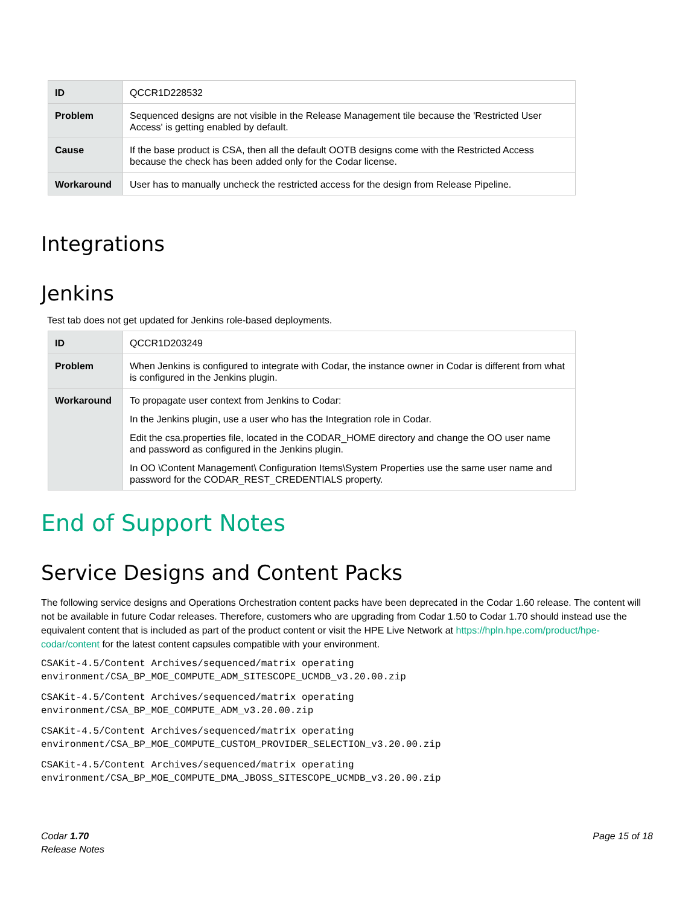| ID | QCCR1D228532 |
| Problem | Sequenced designs are not visible in the Release Management tile because the 'Restricted User Access' is getting enabled by default. |
| Cause | If the base product is CSA, then all the default OOTB designs come with the Restricted Access because the check has been added only for the Codar license. |
| Workaround | User has to manually uncheck the restricted access for the design from Release Pipeline. |
Integrations
Jenkins
Test tab does not get updated for Jenkins role-based deployments.
| ID | QCCR1D203249 |
| Problem | When Jenkins is configured to integrate with Codar, the instance owner in Codar is different from what is configured in the Jenkins plugin. |
| Workaround | To propagate user context from Jenkins to Codar: In the Jenkins plugin, use a user who has the Integration role in Codar. Edit the csa.properties file, located in the CODAR_HOME directory and change the OO user name and password as configured in the Jenkins plugin. In OO \Content Management\ Configuration Items\System Properties use the same user name and password for the CODAR_REST_CREDENTIALS property. |
End of Support Notes
Service Designs and Content Packs
The following service designs and Operations Orchestration content packs have been deprecated in the Codar 1.60 release. The content will not be available in future Codar releases. Therefore, customers who are upgrading from Codar 1.50 to Codar 1.70 should instead use the equivalent content that is included as part of the product content or visit the HPE Live Network at https://hpln.hpe.com/product/hpe-codar/content for the latest content capsules compatible with your environment.
CSAKit-4.5/Content Archives/sequenced/matrix operating
environment/CSA_BP_MOE_COMPUTE_ADM_SITESCOPE_UCMDB_v3.20.00.zip
CSAKit-4.5/Content Archives/sequenced/matrix operating
environment/CSA_BP_MOE_COMPUTE_ADM_v3.20.00.zip
CSAKit-4.5/Content Archives/sequenced/matrix operating
environment/CSA_BP_MOE_COMPUTE_CUSTOM_PROVIDER_SELECTION_v3.20.00.zip
CSAKit-4.5/Content Archives/sequenced/matrix operating
environment/CSA_BP_MOE_COMPUTE_DMA_JBOSS_SITESCOPE_UCMDB_v3.20.00.zip
Codar 1.70
Release Notes
Page 15 of 18